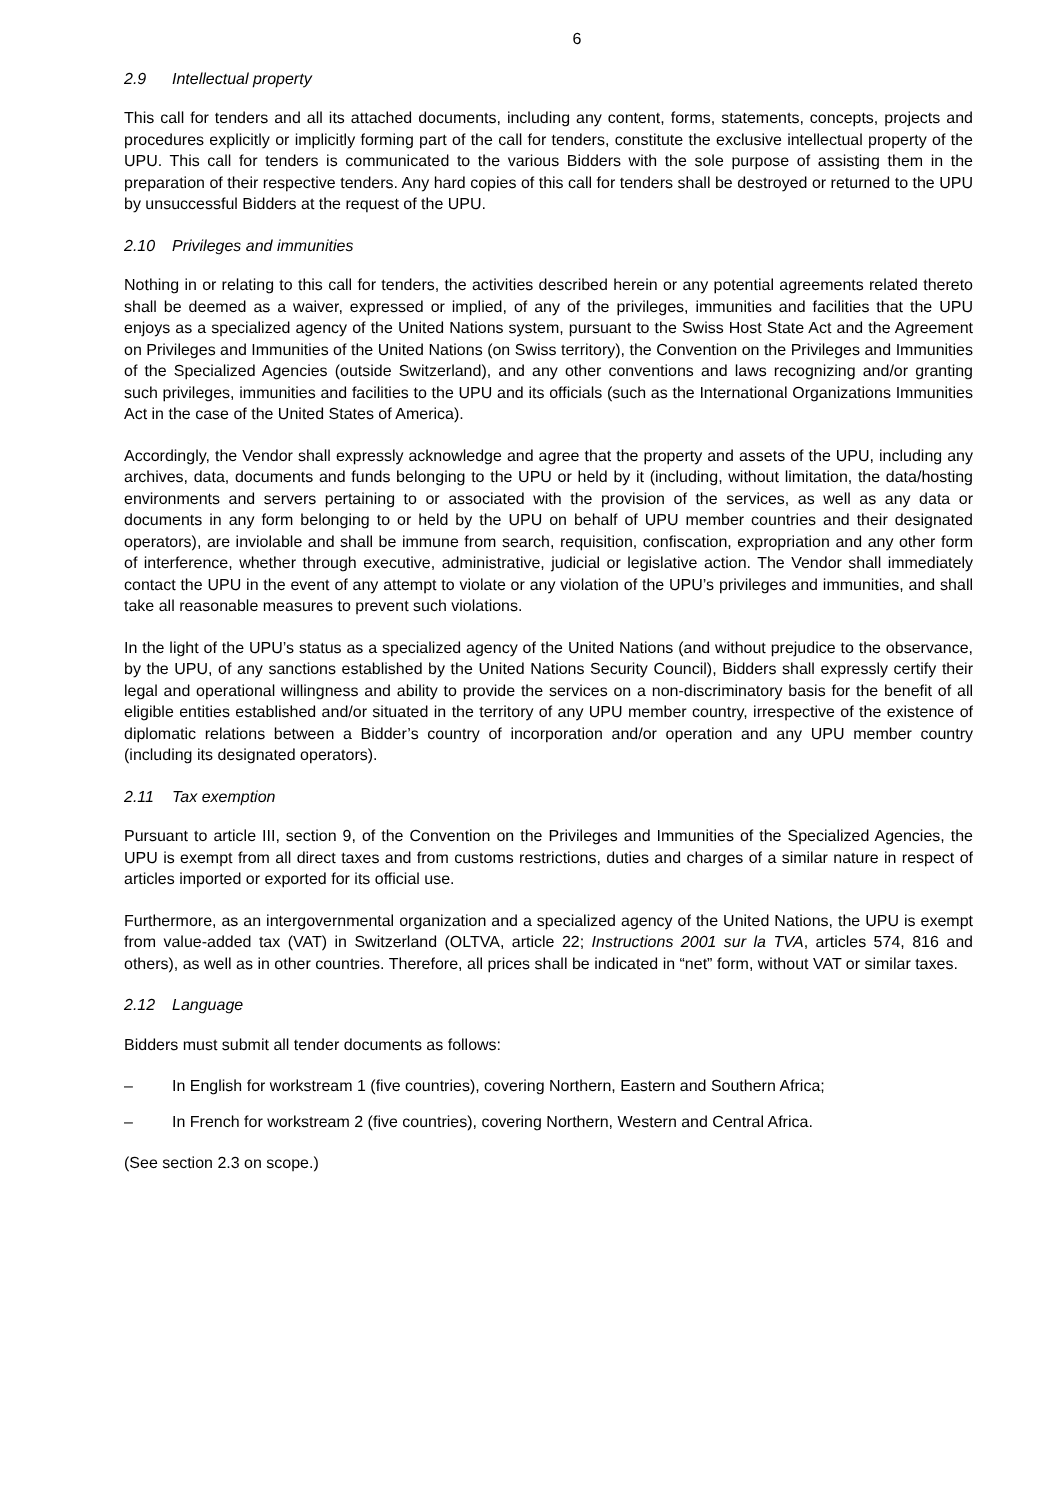6
2.9 Intellectual property
This call for tenders and all its attached documents, including any content, forms, statements, concepts, projects and procedures explicitly or implicitly forming part of the call for tenders, constitute the exclusive intellectual property of the UPU. This call for tenders is communicated to the various Bidders with the sole purpose of assisting them in the preparation of their respective tenders. Any hard copies of this call for tenders shall be destroyed or returned to the UPU by unsuccessful Bidders at the request of the UPU.
2.10 Privileges and immunities
Nothing in or relating to this call for tenders, the activities described herein or any potential agreements related thereto shall be deemed as a waiver, expressed or implied, of any of the privileges, immunities and facilities that the UPU enjoys as a specialized agency of the United Nations system, pursuant to the Swiss Host State Act and the Agreement on Privileges and Immunities of the United Nations (on Swiss territory), the Convention on the Privileges and Immunities of the Specialized Agencies (outside Switzerland), and any other conventions and laws recognizing and/or granting such privileges, immunities and facilities to the UPU and its officials (such as the International Organizations Immunities Act in the case of the United States of America).
Accordingly, the Vendor shall expressly acknowledge and agree that the property and assets of the UPU, including any archives, data, documents and funds belonging to the UPU or held by it (including, without limitation, the data/hosting environments and servers pertaining to or associated with the provision of the services, as well as any data or documents in any form belonging to or held by the UPU on behalf of UPU member countries and their designated operators), are inviolable and shall be immune from search, requisition, confiscation, expropriation and any other form of interference, whether through executive, administrative, judicial or legislative action. The Vendor shall immediately contact the UPU in the event of any attempt to violate or any violation of the UPU’s privileges and immunities, and shall take all reasonable measures to prevent such violations.
In the light of the UPU’s status as a specialized agency of the United Nations (and without prejudice to the observance, by the UPU, of any sanctions established by the United Nations Security Council), Bidders shall expressly certify their legal and operational willingness and ability to provide the services on a non-discriminatory basis for the benefit of all eligible entities established and/or situated in the territory of any UPU member country, irrespective of the existence of diplomatic relations between a Bidder’s country of incorporation and/or operation and any UPU member country (including its designated operators).
2.11 Tax exemption
Pursuant to article III, section 9, of the Convention on the Privileges and Immunities of the Specialized Agencies, the UPU is exempt from all direct taxes and from customs restrictions, duties and charges of a similar nature in respect of articles imported or exported for its official use.
Furthermore, as an intergovernmental organization and a specialized agency of the United Nations, the UPU is exempt from value-added tax (VAT) in Switzerland (OLTVA, article 22; Instructions 2001 sur la TVA, articles 574, 816 and others), as well as in other countries. Therefore, all prices shall be indicated in “net” form, without VAT or similar taxes.
2.12 Language
Bidders must submit all tender documents as follows:
– In English for workstream 1 (five countries), covering Northern, Eastern and Southern Africa;
– In French for workstream 2 (five countries), covering Northern, Western and Central Africa.
(See section 2.3 on scope.)